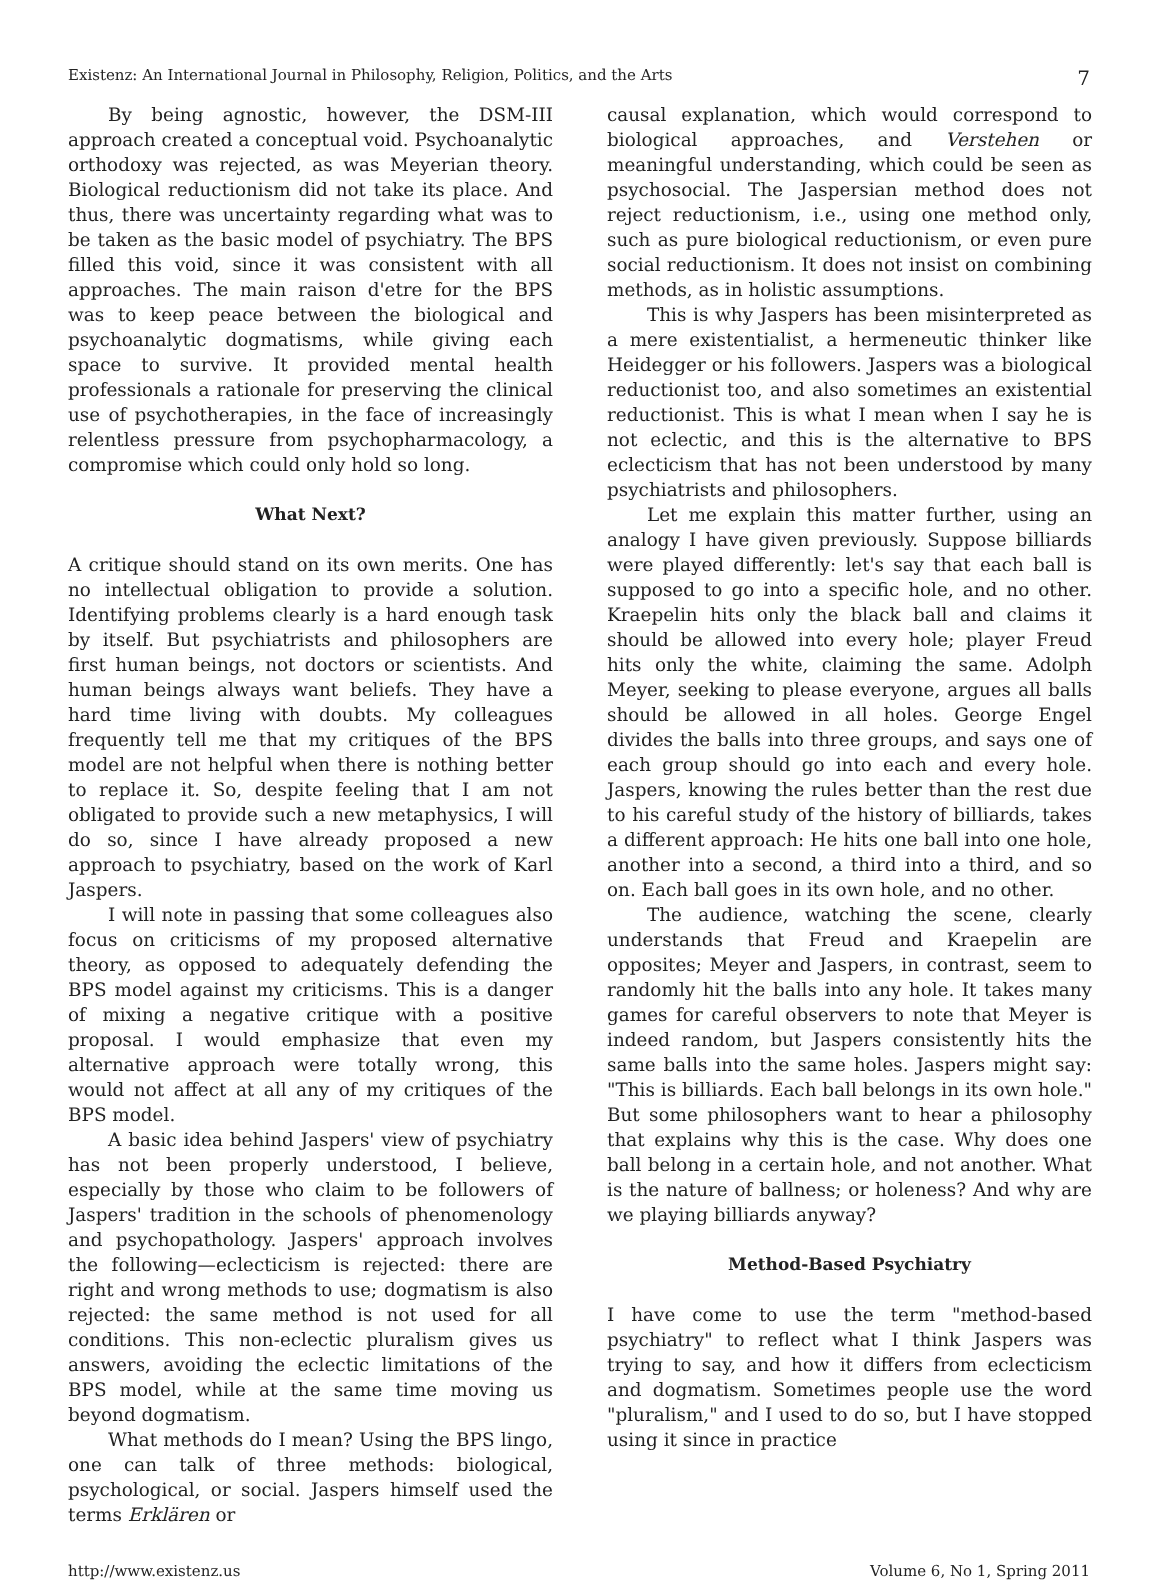Existenz: An International Journal in Philosophy, Religion, Politics, and the Arts 7
By being agnostic, however, the DSM-III approach created a conceptual void. Psychoanalytic orthodoxy was rejected, as was Meyerian theory. Biological reductionism did not take its place. And thus, there was uncertainty regarding what was to be taken as the basic model of psychiatry. The BPS filled this void, since it was consistent with all approaches. The main raison d'etre for the BPS was to keep peace between the biological and psychoanalytic dogmatisms, while giving each space to survive. It provided mental health professionals a rationale for preserving the clinical use of psychotherapies, in the face of increasingly relentless pressure from psychopharmacology, a compromise which could only hold so long.
What Next?
A critique should stand on its own merits. One has no intellectual obligation to provide a solution. Identifying problems clearly is a hard enough task by itself. But psychiatrists and philosophers are first human beings, not doctors or scientists. And human beings always want beliefs. They have a hard time living with doubts. My colleagues frequently tell me that my critiques of the BPS model are not helpful when there is nothing better to replace it. So, despite feeling that I am not obligated to provide such a new metaphysics, I will do so, since I have already proposed a new approach to psychiatry, based on the work of Karl Jaspers.
I will note in passing that some colleagues also focus on criticisms of my proposed alternative theory, as opposed to adequately defending the BPS model against my criticisms. This is a danger of mixing a negative critique with a positive proposal. I would emphasize that even my alternative approach were totally wrong, this would not affect at all any of my critiques of the BPS model.
A basic idea behind Jaspers' view of psychiatry has not been properly understood, I believe, especially by those who claim to be followers of Jaspers' tradition in the schools of phenomenology and psychopathology. Jaspers' approach involves the following—eclecticism is rejected: there are right and wrong methods to use; dogmatism is also rejected: the same method is not used for all conditions. This non-eclectic pluralism gives us answers, avoiding the eclectic limitations of the BPS model, while at the same time moving us beyond dogmatism.
What methods do I mean? Using the BPS lingo, one can talk of three methods: biological, psychological, or social. Jaspers himself used the terms Erklären or
causal explanation, which would correspond to biological approaches, and Verstehen or meaningful understanding, which could be seen as psychosocial. The Jaspersian method does not reject reductionism, i.e., using one method only, such as pure biological reductionism, or even pure social reductionism. It does not insist on combining methods, as in holistic assumptions.
This is why Jaspers has been misinterpreted as a mere existentialist, a hermeneutic thinker like Heidegger or his followers. Jaspers was a biological reductionist too, and also sometimes an existential reductionist. This is what I mean when I say he is not eclectic, and this is the alternative to BPS eclecticism that has not been understood by many psychiatrists and philosophers.
Let me explain this matter further, using an analogy I have given previously. Suppose billiards were played differently: let's say that each ball is supposed to go into a specific hole, and no other. Kraepelin hits only the black ball and claims it should be allowed into every hole; player Freud hits only the white, claiming the same. Adolph Meyer, seeking to please everyone, argues all balls should be allowed in all holes. George Engel divides the balls into three groups, and says one of each group should go into each and every hole. Jaspers, knowing the rules better than the rest due to his careful study of the history of billiards, takes a different approach: He hits one ball into one hole, another into a second, a third into a third, and so on. Each ball goes in its own hole, and no other.
The audience, watching the scene, clearly understands that Freud and Kraepelin are opposites; Meyer and Jaspers, in contrast, seem to randomly hit the balls into any hole. It takes many games for careful observers to note that Meyer is indeed random, but Jaspers consistently hits the same balls into the same holes. Jaspers might say: "This is billiards. Each ball belongs in its own hole." But some philosophers want to hear a philosophy that explains why this is the case. Why does one ball belong in a certain hole, and not another. What is the nature of ballness; or holeness? And why are we playing billiards anyway?
Method-Based Psychiatry
I have come to use the term "method-based psychiatry" to reflect what I think Jaspers was trying to say, and how it differs from eclecticism and dogmatism. Sometimes people use the word "pluralism," and I used to do so, but I have stopped using it since in practice
http://www.existenz.us Volume 6, No 1, Spring 2011